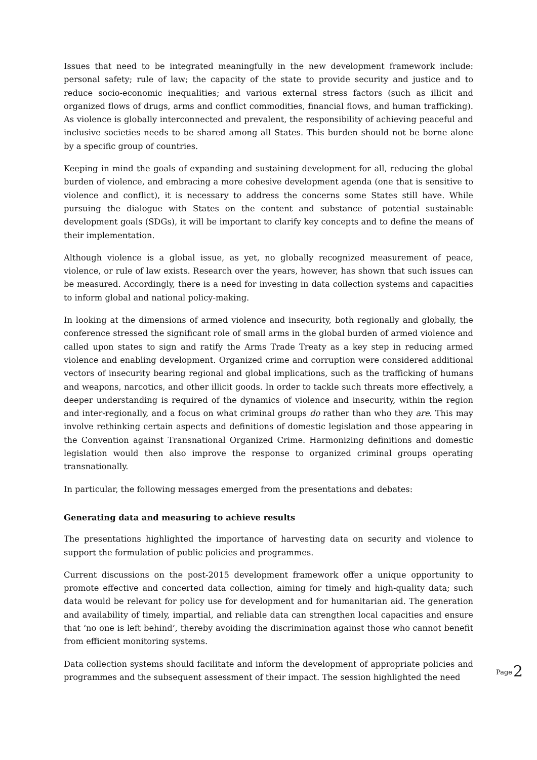Issues that need to be integrated meaningfully in the new development framework include: personal safety; rule of law; the capacity of the state to provide security and justice and to reduce socio-economic inequalities; and various external stress factors (such as illicit and organized flows of drugs, arms and conflict commodities, financial flows, and human trafficking). As violence is globally interconnected and prevalent, the responsibility of achieving peaceful and inclusive societies needs to be shared among all States. This burden should not be borne alone by a specific group of countries.
Keeping in mind the goals of expanding and sustaining development for all, reducing the global burden of violence, and embracing a more cohesive development agenda (one that is sensitive to violence and conflict), it is necessary to address the concerns some States still have. While pursuing the dialogue with States on the content and substance of potential sustainable development goals (SDGs), it will be important to clarify key concepts and to define the means of their implementation.
Although violence is a global issue, as yet, no globally recognized measurement of peace, violence, or rule of law exists. Research over the years, however, has shown that such issues can be measured. Accordingly, there is a need for investing in data collection systems and capacities to inform global and national policy-making.
In looking at the dimensions of armed violence and insecurity, both regionally and globally, the conference stressed the significant role of small arms in the global burden of armed violence and called upon states to sign and ratify the Arms Trade Treaty as a key step in reducing armed violence and enabling development. Organized crime and corruption were considered additional vectors of insecurity bearing regional and global implications, such as the trafficking of humans and weapons, narcotics, and other illicit goods. In order to tackle such threats more effectively, a deeper understanding is required of the dynamics of violence and insecurity, within the region and inter-regionally, and a focus on what criminal groups do rather than who they are. This may involve rethinking certain aspects and definitions of domestic legislation and those appearing in the Convention against Transnational Organized Crime. Harmonizing definitions and domestic legislation would then also improve the response to organized criminal groups operating transnationally.
In particular, the following messages emerged from the presentations and debates:
Generating data and measuring to achieve results
The presentations highlighted the importance of harvesting data on security and violence to support the formulation of public policies and programmes.
Current discussions on the post-2015 development framework offer a unique opportunity to promote effective and concerted data collection, aiming for timely and high-quality data; such data would be relevant for policy use for development and for humanitarian aid. The generation and availability of timely, impartial, and reliable data can strengthen local capacities and ensure that ‘no one is left behind’, thereby avoiding the discrimination against those who cannot benefit from efficient monitoring systems.
Data collection systems should facilitate and inform the development of appropriate policies and programmes and the subsequent assessment of their impact. The session highlighted the need
Page 2